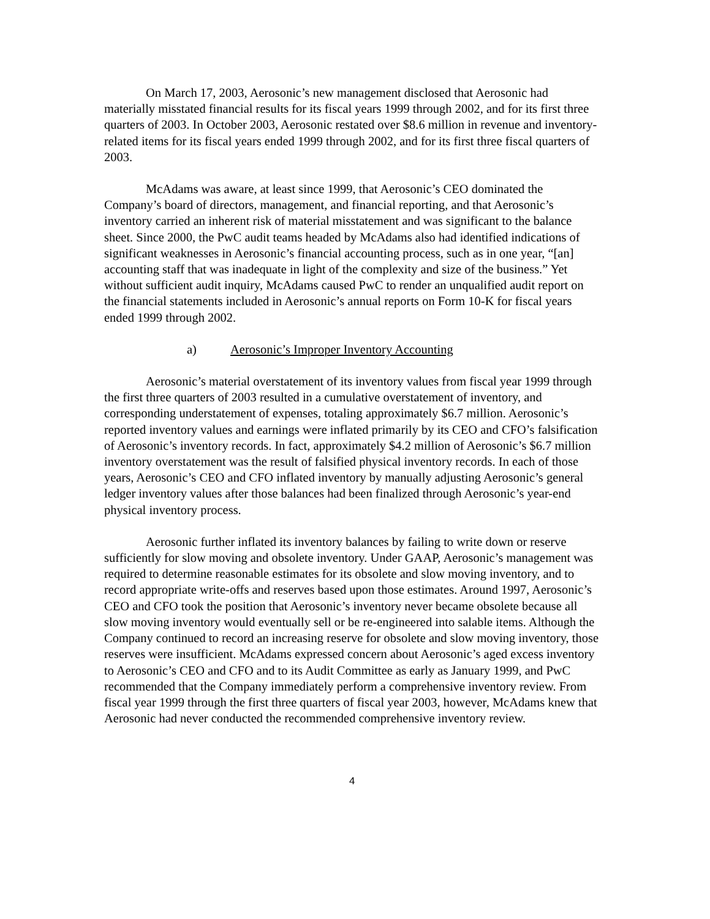On March 17, 2003, Aerosonic’s new management disclosed that Aerosonic had materially misstated financial results for its fiscal years 1999 through 2002, and for its first three quarters of 2003. In October 2003, Aerosonic restated over $8.6 million in revenue and inventory-related items for its fiscal years ended 1999 through 2002, and for its first three fiscal quarters of 2003.
McAdams was aware, at least since 1999, that Aerosonic’s CEO dominated the Company’s board of directors, management, and financial reporting, and that Aerosonic’s inventory carried an inherent risk of material misstatement and was significant to the balance sheet. Since 2000, the PwC audit teams headed by McAdams also had identified indications of significant weaknesses in Aerosonic’s financial accounting process, such as in one year, “[an] accounting staff that was inadequate in light of the complexity and size of the business.” Yet without sufficient audit inquiry, McAdams caused PwC to render an unqualified audit report on the financial statements included in Aerosonic’s annual reports on Form 10-K for fiscal years ended 1999 through 2002.
a) Aerosonic’s Improper Inventory Accounting
Aerosonic’s material overstatement of its inventory values from fiscal year 1999 through the first three quarters of 2003 resulted in a cumulative overstatement of inventory, and corresponding understatement of expenses, totaling approximately $6.7 million. Aerosonic’s reported inventory values and earnings were inflated primarily by its CEO and CFO’s falsification of Aerosonic’s inventory records. In fact, approximately $4.2 million of Aerosonic’s $6.7 million inventory overstatement was the result of falsified physical inventory records. In each of those years, Aerosonic’s CEO and CFO inflated inventory by manually adjusting Aerosonic’s general ledger inventory values after those balances had been finalized through Aerosonic’s year-end physical inventory process.
Aerosonic further inflated its inventory balances by failing to write down or reserve sufficiently for slow moving and obsolete inventory. Under GAAP, Aerosonic’s management was required to determine reasonable estimates for its obsolete and slow moving inventory, and to record appropriate write-offs and reserves based upon those estimates. Around 1997, Aerosonic’s CEO and CFO took the position that Aerosonic’s inventory never became obsolete because all slow moving inventory would eventually sell or be re-engineered into salable items. Although the Company continued to record an increasing reserve for obsolete and slow moving inventory, those reserves were insufficient. McAdams expressed concern about Aerosonic’s aged excess inventory to Aerosonic’s CEO and CFO and to its Audit Committee as early as January 1999, and PwC recommended that the Company immediately perform a comprehensive inventory review. From fiscal year 1999 through the first three quarters of fiscal year 2003, however, McAdams knew that Aerosonic had never conducted the recommended comprehensive inventory review.
4